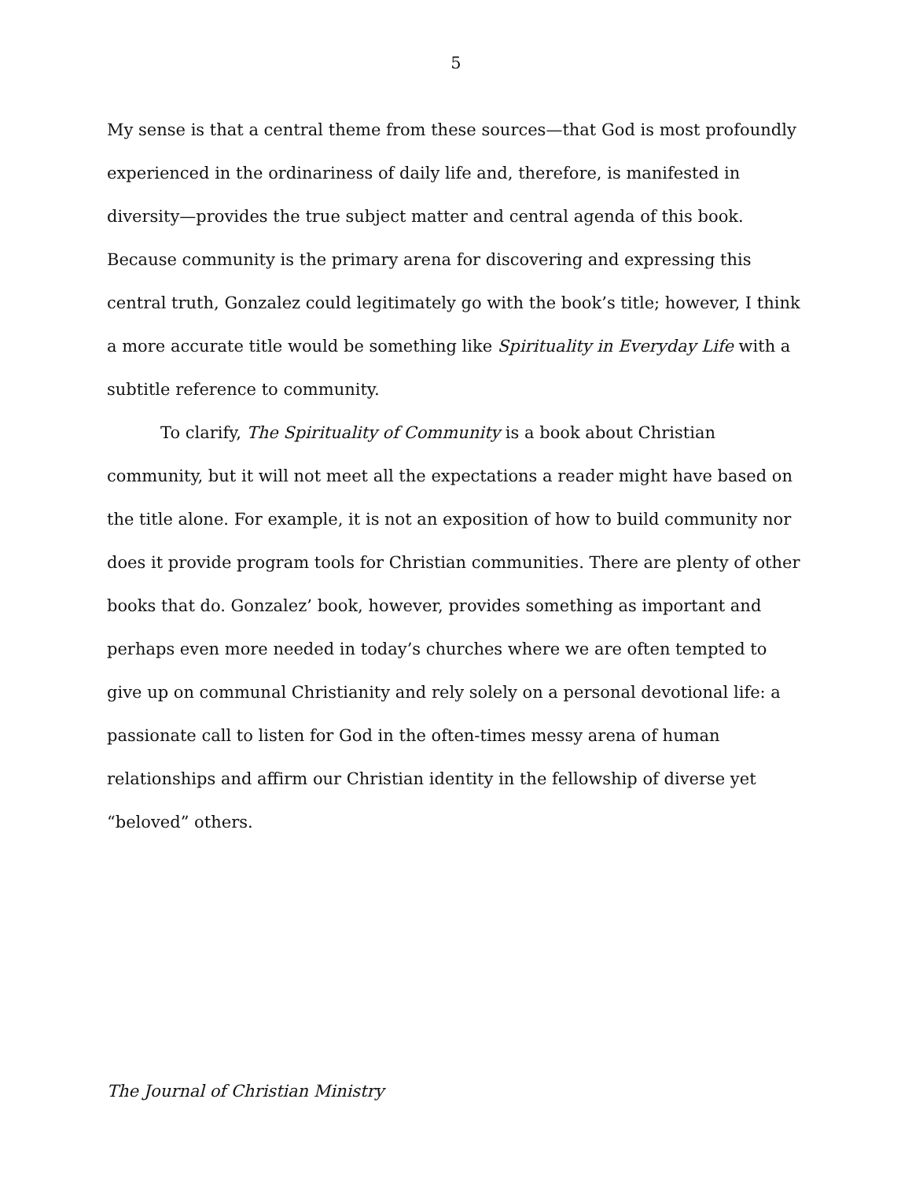5
My sense is that a central theme from these sources—that God is most profoundly experienced in the ordinariness of daily life and, therefore, is manifested in diversity—provides the true subject matter and central agenda of this book. Because community is the primary arena for discovering and expressing this central truth, Gonzalez could legitimately go with the book’s title; however, I think a more accurate title would be something like Spirituality in Everyday Life with a subtitle reference to community.
To clarify, The Spirituality of Community is a book about Christian community, but it will not meet all the expectations a reader might have based on the title alone. For example, it is not an exposition of how to build community nor does it provide program tools for Christian communities. There are plenty of other books that do. Gonzalez’ book, however, provides something as important and perhaps even more needed in today’s churches where we are often tempted to give up on communal Christianity and rely solely on a personal devotional life: a passionate call to listen for God in the often-times messy arena of human relationships and affirm our Christian identity in the fellowship of diverse yet “beloved” others.
The Journal of Christian Ministry